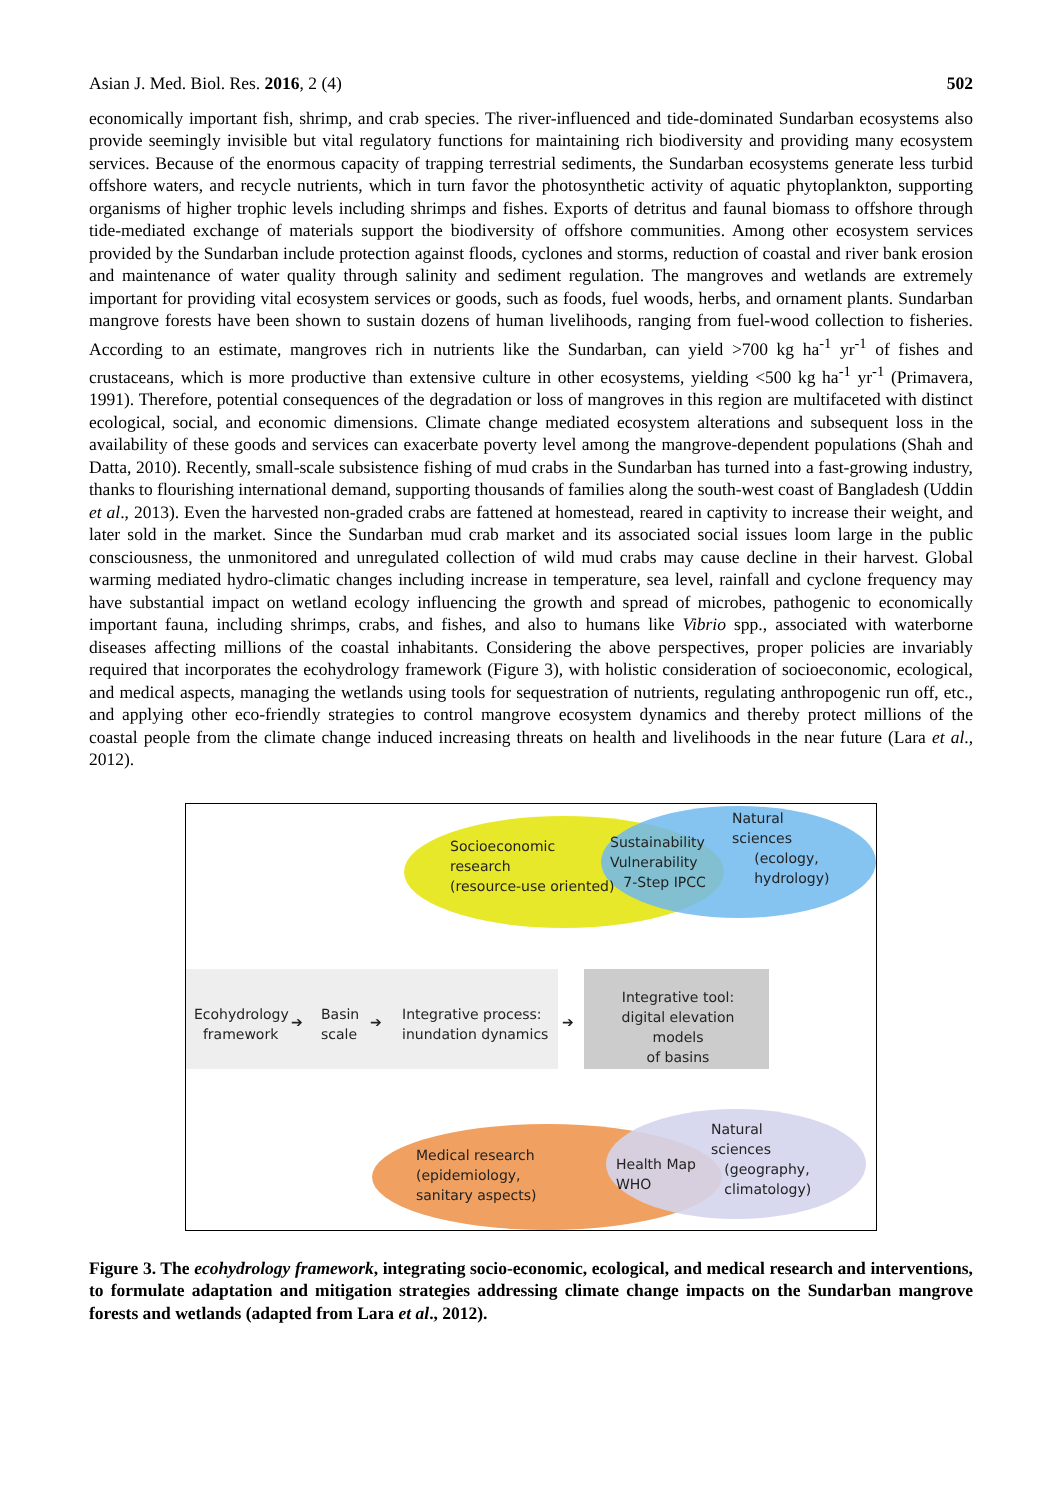Asian J. Med. Biol. Res. 2016, 2 (4) 502
economically important fish, shrimp, and crab species. The river-influenced and tide-dominated Sundarban ecosystems also provide seemingly invisible but vital regulatory functions for maintaining rich biodiversity and providing many ecosystem services. Because of the enormous capacity of trapping terrestrial sediments, the Sundarban ecosystems generate less turbid offshore waters, and recycle nutrients, which in turn favor the photosynthetic activity of aquatic phytoplankton, supporting organisms of higher trophic levels including shrimps and fishes. Exports of detritus and faunal biomass to offshore through tide-mediated exchange of materials support the biodiversity of offshore communities. Among other ecosystem services provided by the Sundarban include protection against floods, cyclones and storms, reduction of coastal and river bank erosion and maintenance of water quality through salinity and sediment regulation. The mangroves and wetlands are extremely important for providing vital ecosystem services or goods, such as foods, fuel woods, herbs, and ornament plants. Sundarban mangrove forests have been shown to sustain dozens of human livelihoods, ranging from fuel-wood collection to fisheries. According to an estimate, mangroves rich in nutrients like the Sundarban, can yield >700 kg ha<sup>-1</sup> yr<sup>-1</sup> of fishes and crustaceans, which is more productive than extensive culture in other ecosystems, yielding <500 kg ha<sup>-1</sup> yr<sup>-1</sup> (Primavera, 1991). Therefore, potential consequences of the degradation or loss of mangroves in this region are multifaceted with distinct ecological, social, and economic dimensions. Climate change mediated ecosystem alterations and subsequent loss in the availability of these goods and services can exacerbate poverty level among the mangrove-dependent populations (Shah and Datta, 2010). Recently, small-scale subsistence fishing of mud crabs in the Sundarban has turned into a fast-growing industry, thanks to flourishing international demand, supporting thousands of families along the south-west coast of Bangladesh (Uddin et al., 2013). Even the harvested non-graded crabs are fattened at homestead, reared in captivity to increase their weight, and later sold in the market. Since the Sundarban mud crab market and its associated social issues loom large in the public consciousness, the unmonitored and unregulated collection of wild mud crabs may cause decline in their harvest. Global warming mediated hydro-climatic changes including increase in temperature, sea level, rainfall and cyclone frequency may have substantial impact on wetland ecology influencing the growth and spread of microbes, pathogenic to economically important fauna, including shrimps, crabs, and fishes, and also to humans like Vibrio spp., associated with waterborne diseases affecting millions of the coastal inhabitants. Considering the above perspectives, proper policies are invariably required that incorporates the ecohydrology framework (Figure 3), with holistic consideration of socioeconomic, ecological, and medical aspects, managing the wetlands using tools for sequestration of nutrients, regulating anthropogenic run off, etc., and applying other eco-friendly strategies to control mangrove ecosystem dynamics and thereby protect millions of the coastal people from the climate change induced increasing threats on health and livelihoods in the near future (Lara et al., 2012).
Socioeconomic
research
(resource-use oriented)
Sustainability
Vulnerability
7-Step IPCC
Natural
sciences
(ecology,
hydrology)
Ecohydrology
framework
➔
Basin
scale
➔
Integrative process:
inundation dynamics
➔
Integrative tool:
digital elevation models
of basins
Medical research
(epidemiology,
sanitary aspects)
Health Map
WHO
Natural
sciences
(geography,
climatology)
Figure 3. The ecohydrology framework, integrating socio-economic, ecological, and medical research and interventions, to formulate adaptation and mitigation strategies addressing climate change impacts on the Sundarban mangrove forests and wetlands (adapted from Lara et al., 2012).